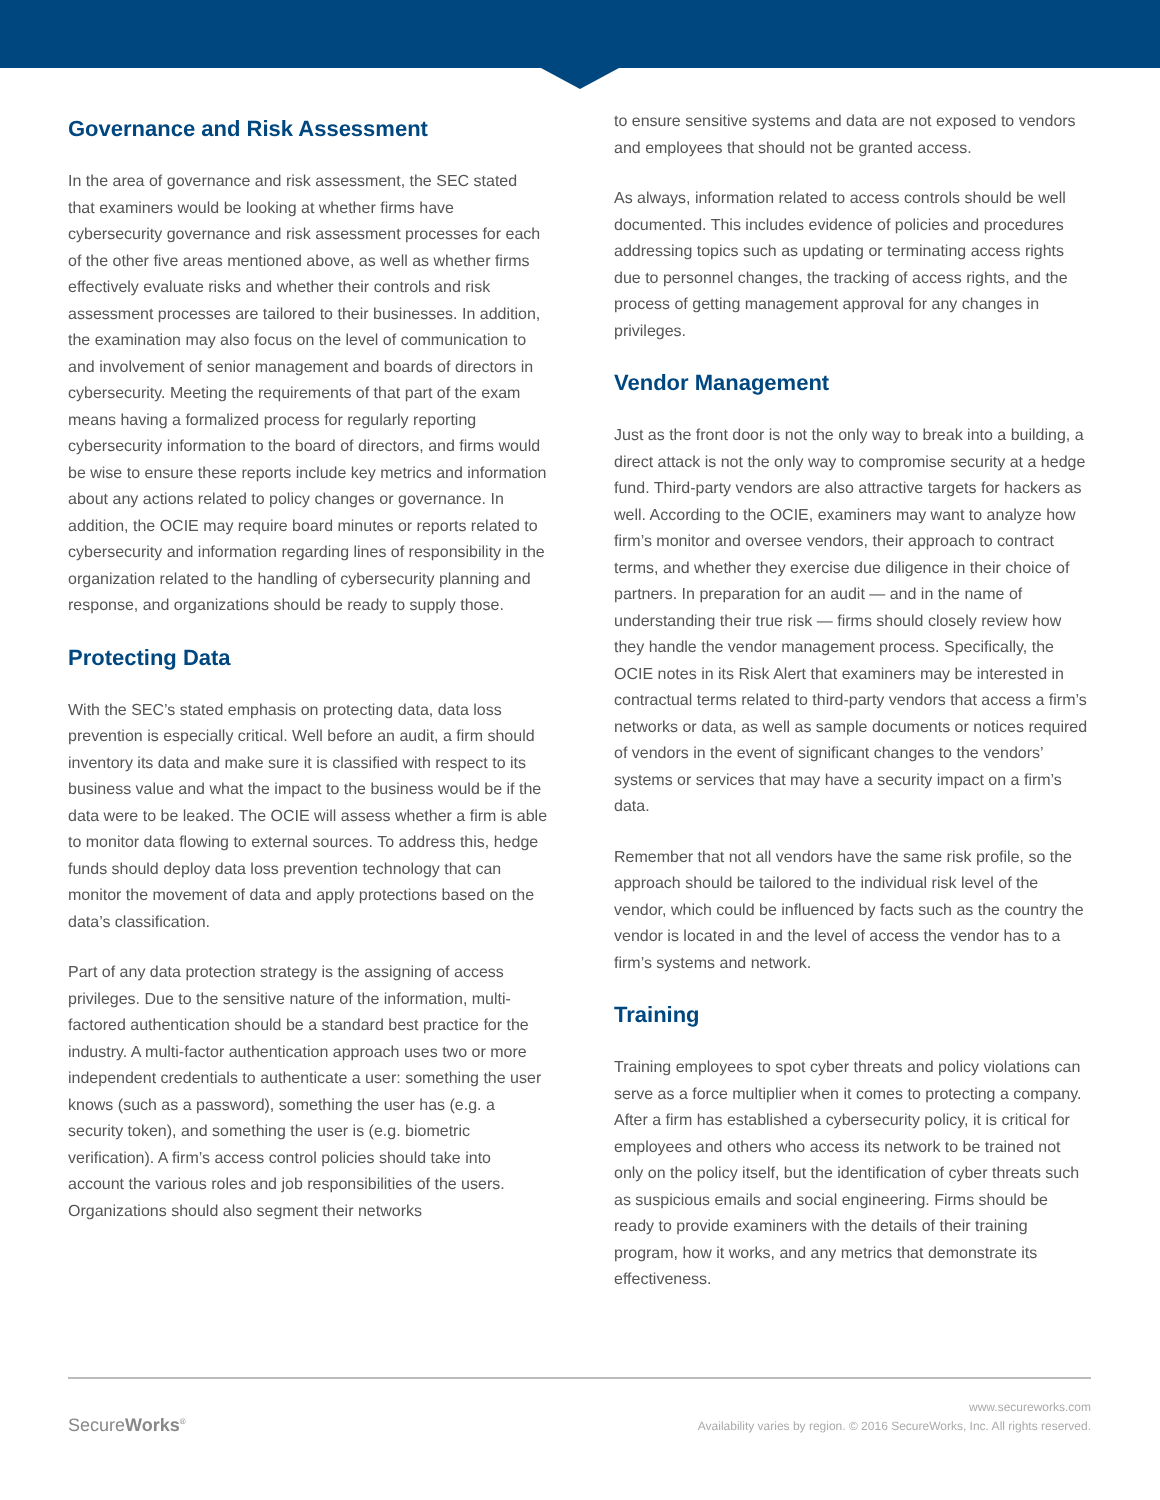Governance and Risk Assessment
In the area of governance and risk assessment, the SEC stated that examiners would be looking at whether firms have cybersecurity governance and risk assessment processes for each of the other five areas mentioned above, as well as whether firms effectively evaluate risks and whether their controls and risk assessment processes are tailored to their businesses. In addition, the examination may also focus on the level of communication to and involvement of senior management and boards of directors in cybersecurity. Meeting the requirements of that part of the exam means having a formalized process for regularly reporting cybersecurity information to the board of directors, and firms would be wise to ensure these reports include key metrics and information about any actions related to policy changes or governance. In addition, the OCIE may require board minutes or reports related to cybersecurity and information regarding lines of responsibility in the organization related to the handling of cybersecurity planning and response, and organizations should be ready to supply those.
Protecting Data
With the SEC’s stated emphasis on protecting data, data loss prevention is especially critical. Well before an audit, a firm should inventory its data and make sure it is classified with respect to its business value and what the impact to the business would be if the data were to be leaked. The OCIE will assess whether a firm is able to monitor data flowing to external sources. To address this, hedge funds should deploy data loss prevention technology that can monitor the movement of data and apply protections based on the data’s classification.
Part of any data protection strategy is the assigning of access privileges. Due to the sensitive nature of the information, multi-factored authentication should be a standard best practice for the industry. A multi-factor authentication approach uses two or more independent credentials to authenticate a user: something the user knows (such as a password), something the user has (e.g. a security token), and something the user is (e.g. biometric verification). A firm’s access control policies should take into account the various roles and job responsibilities of the users. Organizations should also segment their networks
to ensure sensitive systems and data are not exposed to vendors and employees that should not be granted access.
As always, information related to access controls should be well documented. This includes evidence of policies and procedures addressing topics such as updating or terminating access rights due to personnel changes, the tracking of access rights, and the process of getting management approval for any changes in privileges.
Vendor Management
Just as the front door is not the only way to break into a building, a direct attack is not the only way to compromise security at a hedge fund. Third-party vendors are also attractive targets for hackers as well. According to the OCIE, examiners may want to analyze how firm’s monitor and oversee vendors, their approach to contract terms, and whether they exercise due diligence in their choice of partners. In preparation for an audit — and in the name of understanding their true risk — firms should closely review how they handle the vendor management process. Specifically, the OCIE notes in its Risk Alert that examiners may be interested in contractual terms related to third-party vendors that access a firm’s networks or data, as well as sample documents or notices required of vendors in the event of significant changes to the vendors’ systems or services that may have a security impact on a firm’s data.
Remember that not all vendors have the same risk profile, so the approach should be tailored to the individual risk level of the vendor, which could be influenced by facts such as the country the vendor is located in and the level of access the vendor has to a firm’s systems and network.
Training
Training employees to spot cyber threats and policy violations can serve as a force multiplier when it comes to protecting a company. After a firm has established a cybersecurity policy, it is critical for employees and others who access its network to be trained not only on the policy itself, but the identification of cyber threats such as suspicious emails and social engineering. Firms should be ready to provide examiners with the details of their training program, how it works, and any metrics that demonstrate its effectiveness.
SecureWorks<sup>®</sup>
www.secureworks.com
Availability varies by region. © 2016 SecureWorks, Inc. All rights reserved.